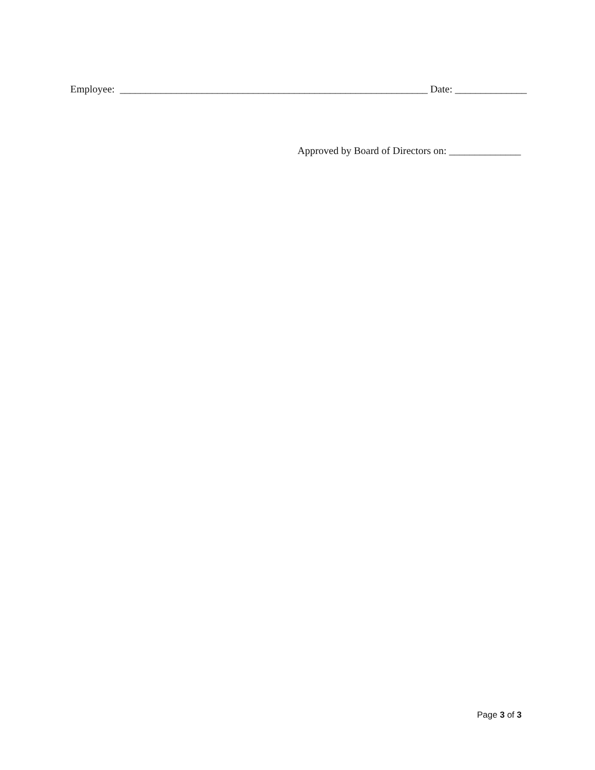Employee: ____________________________________________________________ Date: ______________
Approved by Board of Directors on: ______________
Page 3 of 3